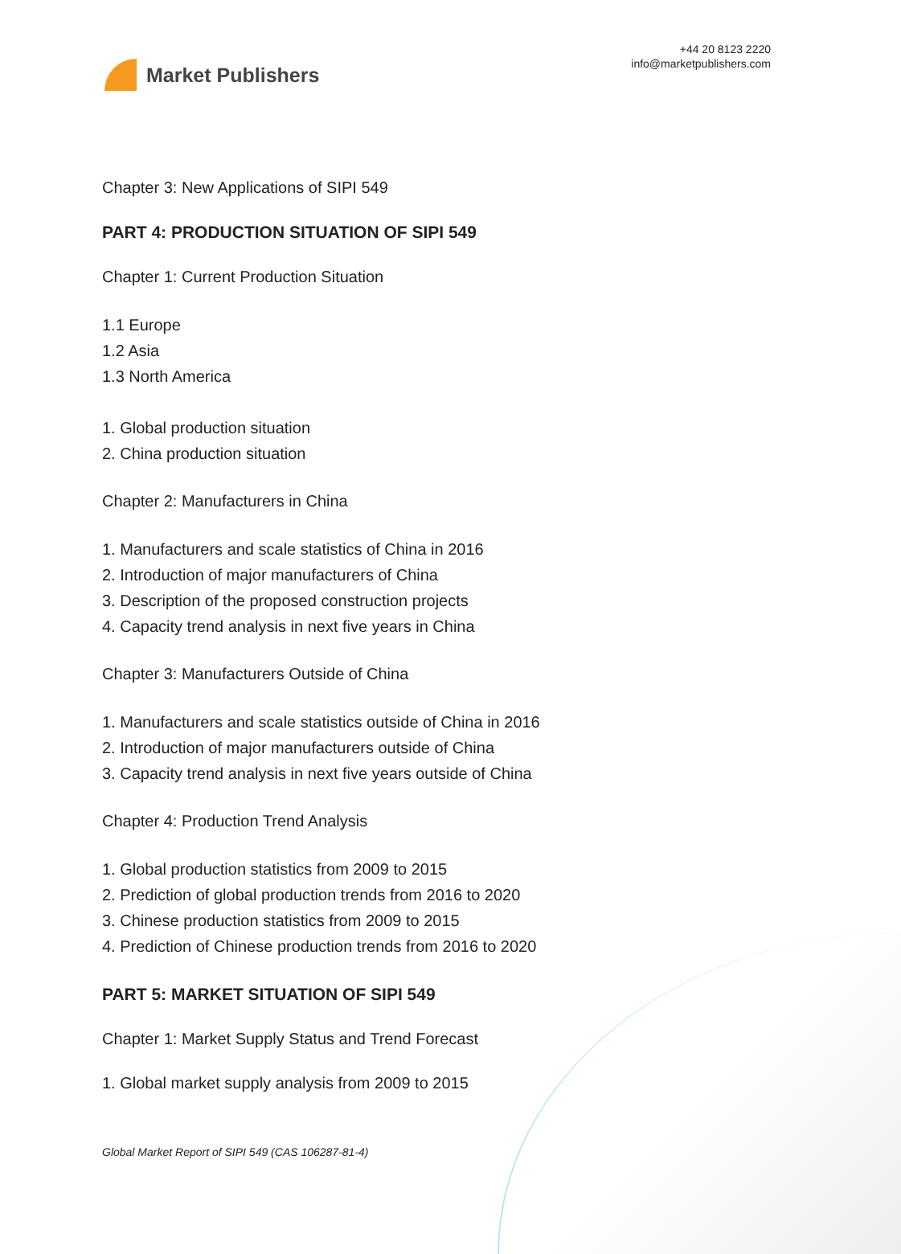Market Publishers
+44 20 8123 2220
info@marketpublishers.com
Chapter 3: New Applications of SIPI 549
PART 4: PRODUCTION SITUATION OF SIPI 549
Chapter 1: Current Production Situation
1.1 Europe
1.2 Asia
1.3 North America
1. Global production situation
2. China production situation
Chapter 2: Manufacturers in China
1. Manufacturers and scale statistics of China in 2016
2. Introduction of major manufacturers of China
3. Description of the proposed construction projects
4. Capacity trend analysis in next five years in China
Chapter 3: Manufacturers Outside of China
1. Manufacturers and scale statistics outside of China in 2016
2. Introduction of major manufacturers outside of China
3. Capacity trend analysis in next five years outside of China
Chapter 4: Production Trend Analysis
1. Global production statistics from 2009 to 2015
2. Prediction of global production trends from 2016 to 2020
3. Chinese production statistics from 2009 to 2015
4. Prediction of Chinese production trends from 2016 to 2020
PART 5: MARKET SITUATION OF SIPI 549
Chapter 1: Market Supply Status and Trend Forecast
1. Global market supply analysis from 2009 to 2015
Global Market Report of SIPI 549 (CAS 106287-81-4)